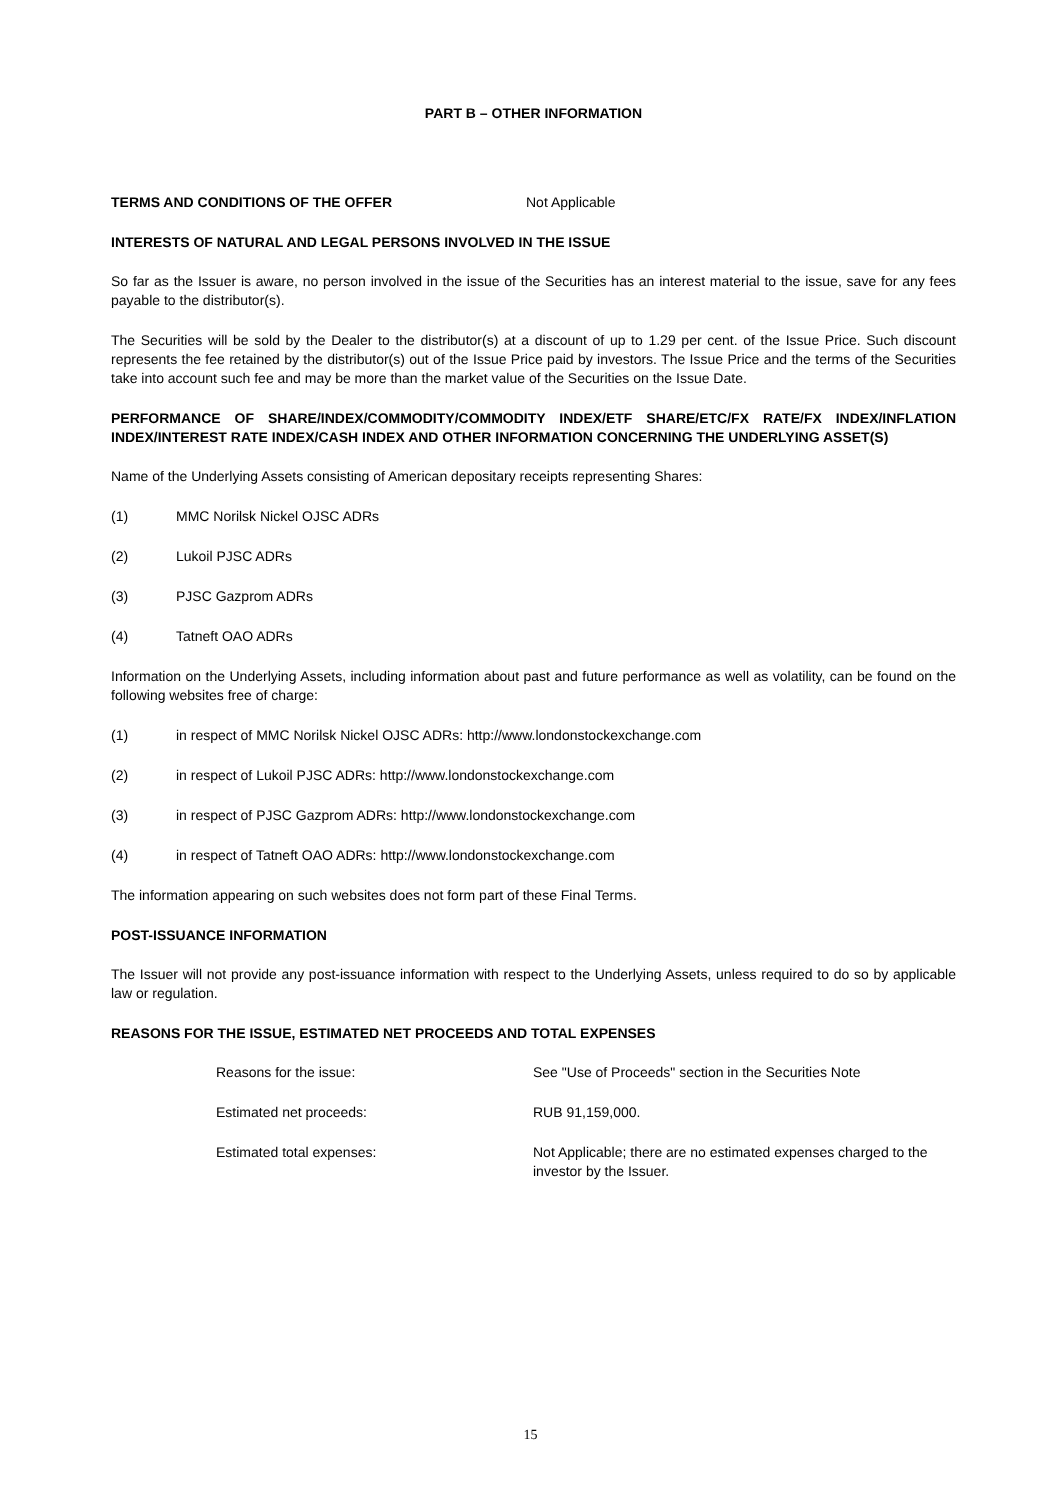PART B – OTHER INFORMATION
TERMS AND CONDITIONS OF THE OFFER Not Applicable
INTERESTS OF NATURAL AND LEGAL PERSONS INVOLVED IN THE ISSUE
So far as the Issuer is aware, no person involved in the issue of the Securities has an interest material to the issue, save for any fees payable to the distributor(s).
The Securities will be sold by the Dealer to the distributor(s) at a discount of up to 1.29 per cent. of the Issue Price. Such discount represents the fee retained by the distributor(s) out of the Issue Price paid by investors. The Issue Price and the terms of the Securities take into account such fee and may be more than the market value of the Securities on the Issue Date.
PERFORMANCE OF SHARE/INDEX/COMMODITY/COMMODITY INDEX/ETF SHARE/ETC/FX RATE/FX INDEX/INFLATION INDEX/INTEREST RATE INDEX/CASH INDEX AND OTHER INFORMATION CONCERNING THE UNDERLYING ASSET(S)
Name of the Underlying Assets consisting of American depositary receipts representing Shares:
(1) MMC Norilsk Nickel OJSC ADRs
(2) Lukoil PJSC ADRs
(3) PJSC Gazprom ADRs
(4) Tatneft OAO ADRs
Information on the Underlying Assets, including information about past and future performance as well as volatility, can be found on the following websites free of charge:
(1) in respect of MMC Norilsk Nickel OJSC ADRs: http://www.londonstockexchange.com
(2) in respect of Lukoil PJSC ADRs: http://www.londonstockexchange.com
(3) in respect of PJSC Gazprom ADRs: http://www.londonstockexchange.com
(4) in respect of Tatneft OAO ADRs: http://www.londonstockexchange.com
The information appearing on such websites does not form part of these Final Terms.
POST-ISSUANCE INFORMATION
The Issuer will not provide any post-issuance information with respect to the Underlying Assets, unless required to do so by applicable law or regulation.
REASONS FOR THE ISSUE, ESTIMATED NET PROCEEDS AND TOTAL EXPENSES
| Reasons for the issue: | See "Use of Proceeds" section in the Securities Note |
| Estimated net proceeds: | RUB 91,159,000. |
| Estimated total expenses: | Not Applicable; there are no estimated expenses charged to the investor by the Issuer. |
15